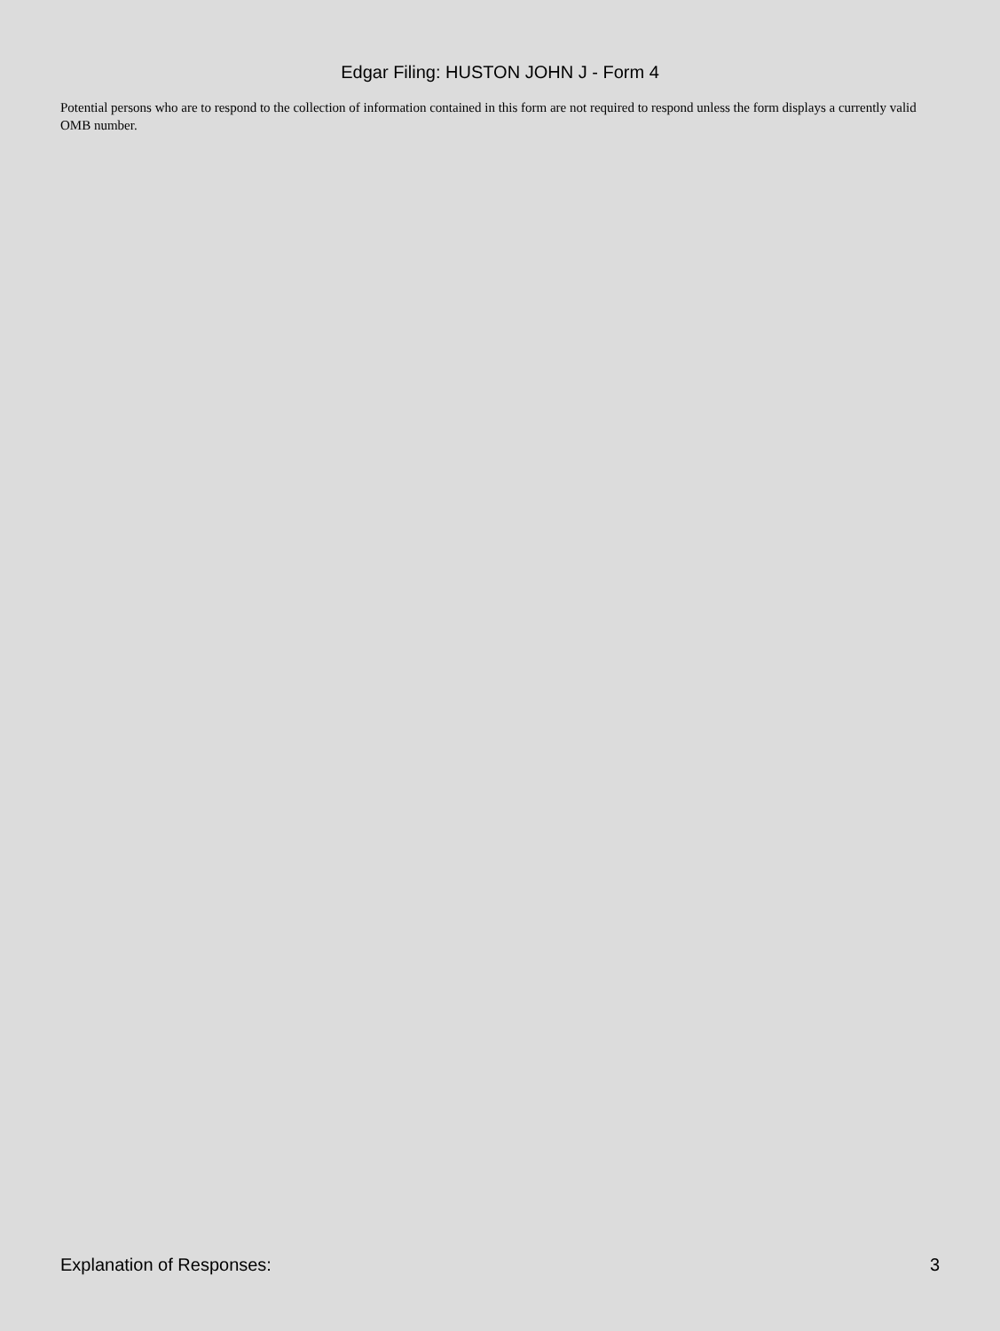Edgar Filing: HUSTON JOHN J - Form 4
Potential persons who are to respond to the collection of information contained in this form are not required to respond unless the form displays a currently valid OMB number.
Explanation of Responses: 3